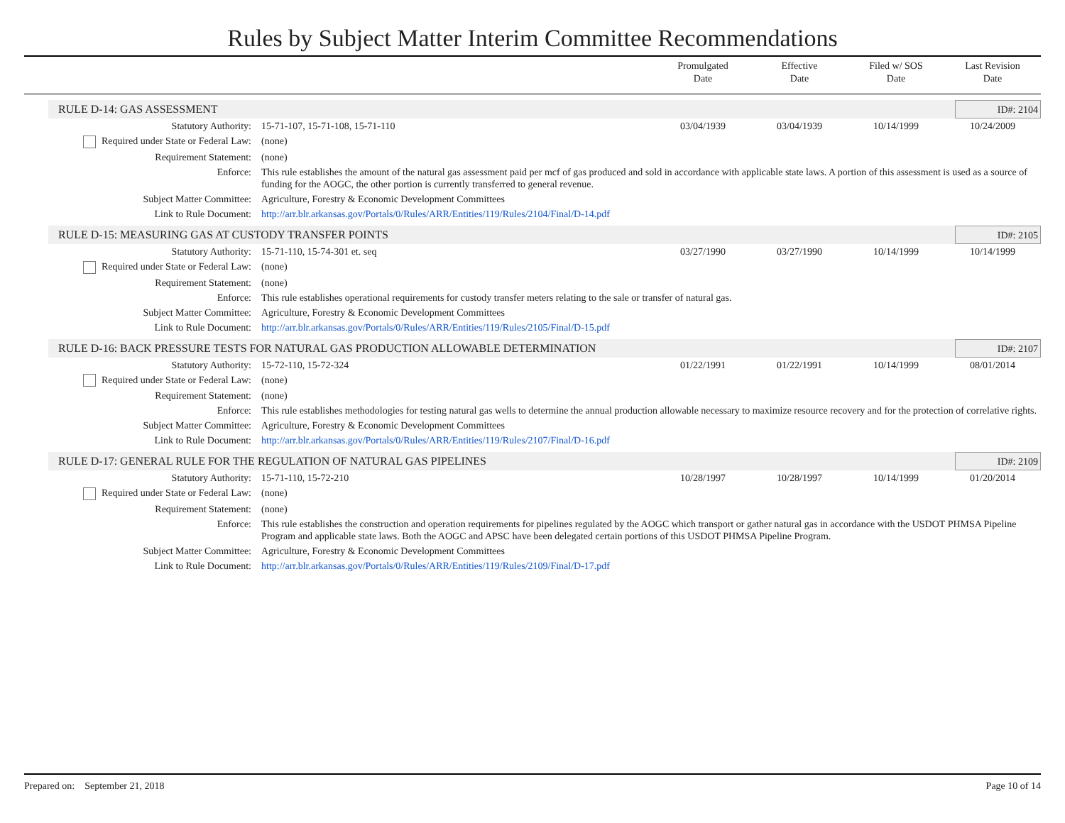Rules by Subject Matter Interim Committee Recommendations
Promulgated
Date
Effective
Date
Filed w/ SOS
Date
Last Revision
Date
RULE D-14: GAS ASSESSMENT ID#: 2104
| Statutory Authority: | 15-71-107, 15-71-108, 15-71-110 | 03/04/1939 | 03/04/1939 | 10/14/1999 | 10/24/2009 |
| Required under State or Federal Law: | (none) | | | | |
| Requirement Statement: | (none) | | | | |
| Enforce: | This rule establishes the amount of the natural gas assessment paid per mcf of gas produced and sold in accordance with applicable state laws. A portion of this assessment is used as a source of funding for the AOGC, the other portion is currently transferred to general revenue. | | | | |
| Subject Matter Committee: | Agriculture, Forestry & Economic Development Committees | | | | |
| Link to Rule Document: | http://arr.blr.arkansas.gov/Portals/0/Rules/ARR/Entities/119/Rules/2104/Final/D-14.pdf | | | | |
RULE D-15: MEASURING GAS AT CUSTODY TRANSFER POINTS ID#: 2105
| Statutory Authority: | 15-71-110, 15-74-301 et. seq | 03/27/1990 | 03/27/1990 | 10/14/1999 | 10/14/1999 |
| Required under State or Federal Law: | (none) | | | | |
| Requirement Statement: | (none) | | | | |
| Enforce: | This rule establishes operational requirements for custody transfer meters relating to the sale or transfer of natural gas. | | | | |
| Subject Matter Committee: | Agriculture, Forestry & Economic Development Committees | | | | |
| Link to Rule Document: | http://arr.blr.arkansas.gov/Portals/0/Rules/ARR/Entities/119/Rules/2105/Final/D-15.pdf | | | | |
RULE D-16: BACK PRESSURE TESTS FOR NATURAL GAS PRODUCTION ALLOWABLE DETERMINATION ID#: 2107
| Statutory Authority: | 15-72-110, 15-72-324 | 01/22/1991 | 01/22/1991 | 10/14/1999 | 08/01/2014 |
| Required under State or Federal Law: | (none) | | | | |
| Requirement Statement: | (none) | | | | |
| Enforce: | This rule establishes methodologies for testing natural gas wells to determine the annual production allowable necessary to maximize resource recovery and for the protection of correlative rights. | | | | |
| Subject Matter Committee: | Agriculture, Forestry & Economic Development Committees | | | | |
| Link to Rule Document: | http://arr.blr.arkansas.gov/Portals/0/Rules/ARR/Entities/119/Rules/2107/Final/D-16.pdf | | | | |
RULE D-17: GENERAL RULE FOR THE REGULATION OF NATURAL GAS PIPELINES ID#: 2109
| Statutory Authority: | 15-71-110, 15-72-210 | 10/28/1997 | 10/28/1997 | 10/14/1999 | 01/20/2014 |
| Required under State or Federal Law: | (none) | | | | |
| Requirement Statement: | (none) | | | | |
| Enforce: | This rule establishes the construction and operation requirements for pipelines regulated by the AOGC which transport or gather natural gas in accordance with the USDOT PHMSA Pipeline Program and applicable state laws. Both the AOGC and APSC have been delegated certain portions of this USDOT PHMSA Pipeline Program. | | | | |
| Subject Matter Committee: | Agriculture, Forestry & Economic Development Committees | | | | |
| Link to Rule Document: | http://arr.blr.arkansas.gov/Portals/0/Rules/ARR/Entities/119/Rules/2109/Final/D-17.pdf | | | | |
Prepared on: September 21, 2018 Page 10 of 14